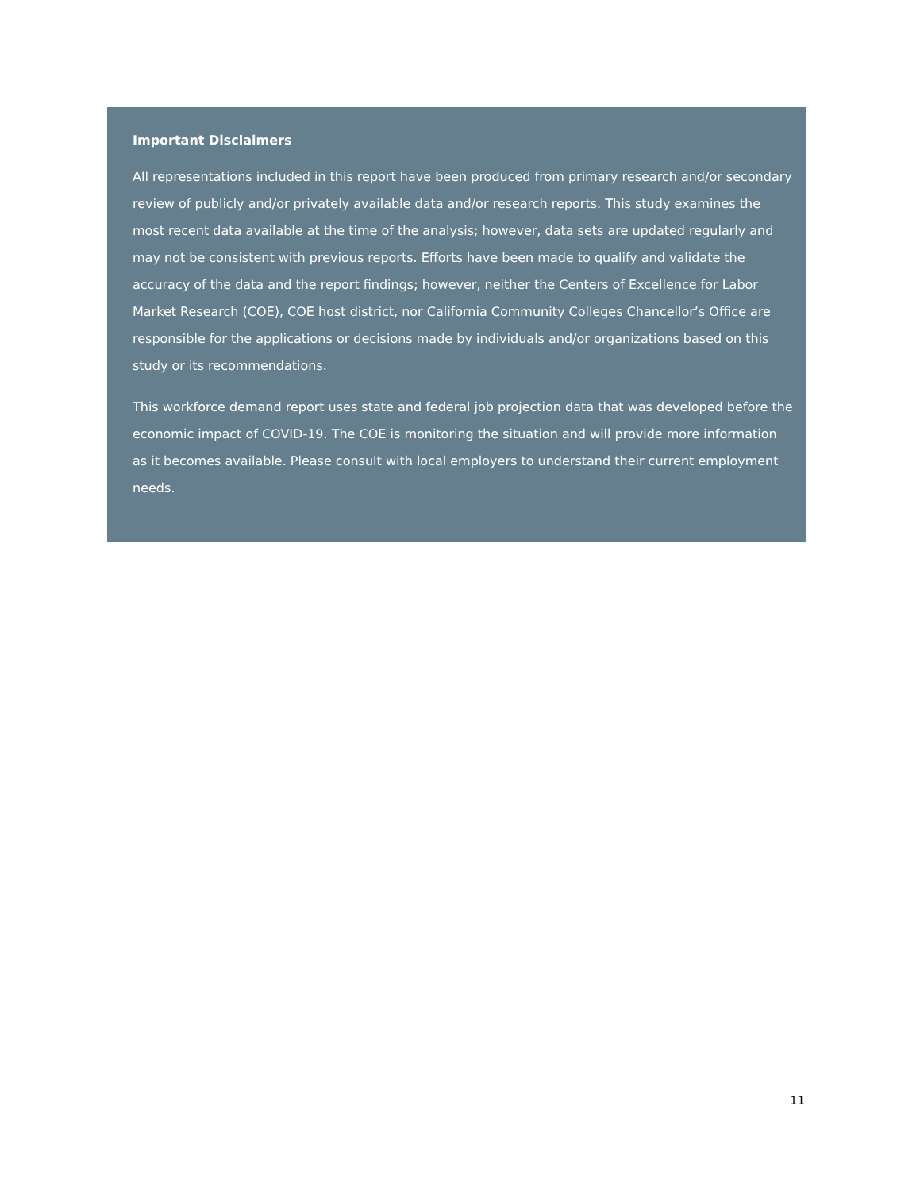Important Disclaimers
All representations included in this report have been produced from primary research and/or secondary review of publicly and/or privately available data and/or research reports. This study examines the most recent data available at the time of the analysis; however, data sets are updated regularly and may not be consistent with previous reports. Efforts have been made to qualify and validate the accuracy of the data and the report findings; however, neither the Centers of Excellence for Labor Market Research (COE), COE host district, nor California Community Colleges Chancellor’s Office are responsible for the applications or decisions made by individuals and/or organizations based on this study or its recommendations.
This workforce demand report uses state and federal job projection data that was developed before the economic impact of COVID-19. The COE is monitoring the situation and will provide more information as it becomes available. Please consult with local employers to understand their current employment needs.
11